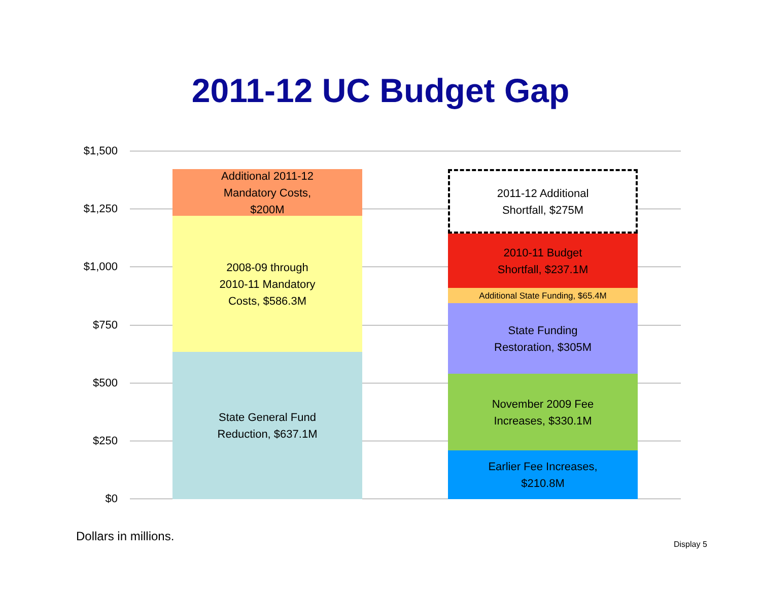2011-12 UC Budget Gap
$1,500
$1,250
$1,000
$750
$500
$250
$0
Additional 2011-12
Mandatory Costs,
$200M
2008-09 through
2010-11 Mandatory
Costs, $586.3M
State General Fund
Reduction, $637.1M
2011-12 Additional
Shortfall, $275M
2010-11 Budget
Shortfall, $237.1M
Additional State Funding, $65.4M
State Funding
Restoration, $305M
November 2009 Fee
Increases, $330.1M
Earlier Fee Increases,
$210.8M
Dollars in millions.
Display 5